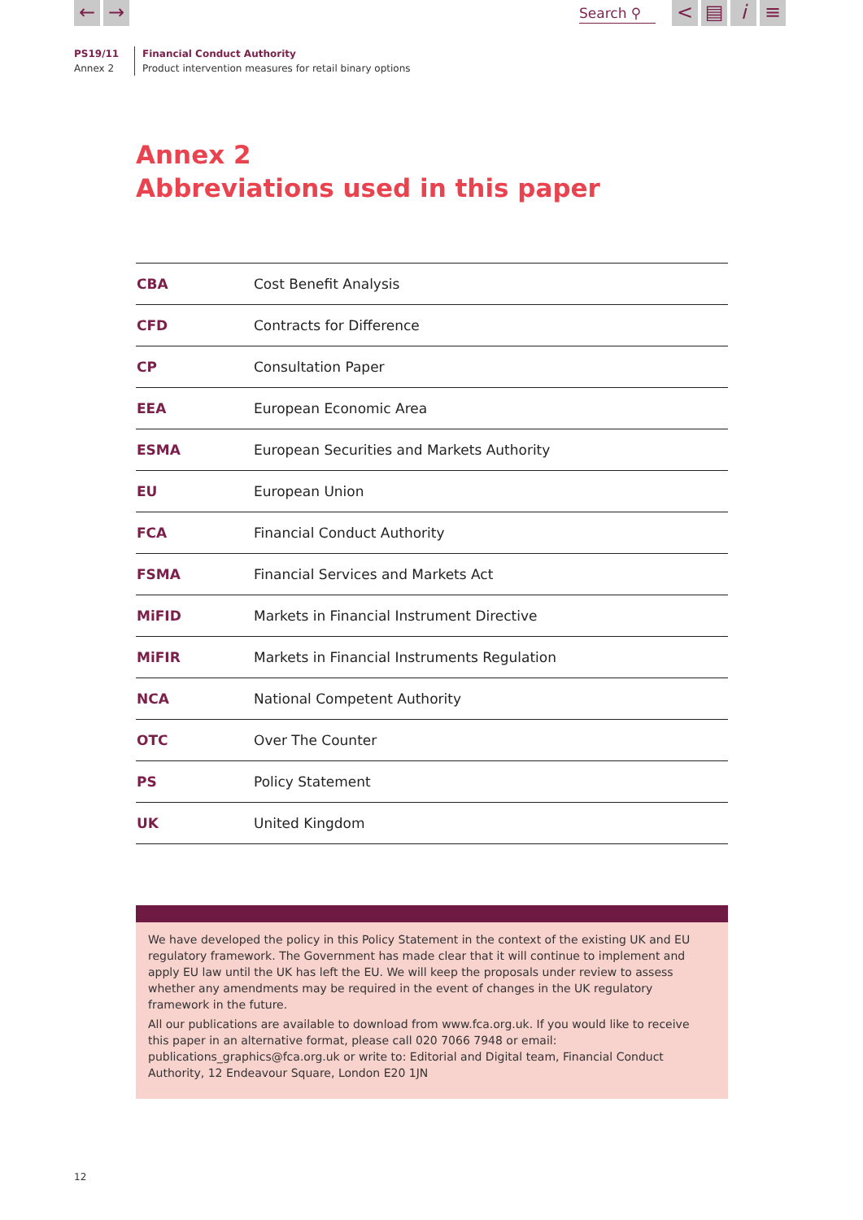← →
Search ⚲
< ▤ i ≡
PS19/11
Annex 2
Financial Conduct Authority
Product intervention measures for retail binary options
Annex 2
Abbreviations used in this paper
| CBA | Cost Benefit Analysis |
| CFD | Contracts for Difference |
| CP | Consultation Paper |
| EEA | European Economic Area |
| ESMA | European Securities and Markets Authority |
| EU | European Union |
| FCA | Financial Conduct Authority |
| FSMA | Financial Services and Markets Act |
| MiFID | Markets in Financial Instrument Directive |
| MiFIR | Markets in Financial Instruments Regulation |
| NCA | National Competent Authority |
| OTC | Over The Counter |
| PS | Policy Statement |
| UK | United Kingdom |
We have developed the policy in this Policy Statement in the context of the existing UK and EU regulatory framework. The Government has made clear that it will continue to implement and apply EU law until the UK has left the EU. We will keep the proposals under review to assess whether any amendments may be required in the event of changes in the UK regulatory framework in the future.
All our publications are available to download from www.fca.org.uk. If you would like to receive this paper in an alternative format, please call 020 7066 7948 or email: publications_graphics@fca.org.uk or write to: Editorial and Digital team, Financial Conduct Authority, 12 Endeavour Square, London E20 1JN
12